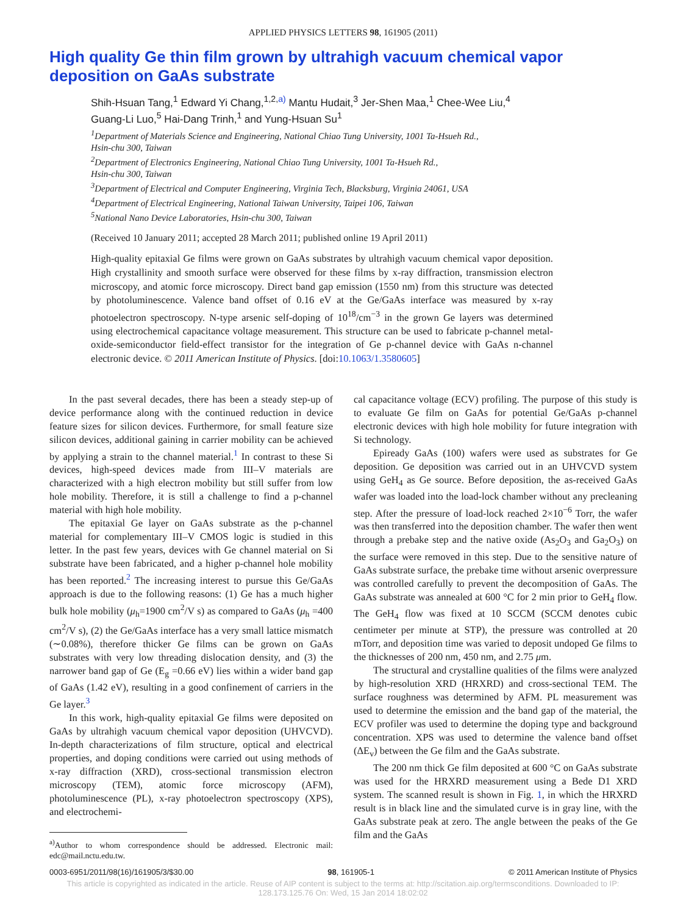APPLIED PHYSICS LETTERS 98, 161905 (2011)
High quality Ge thin film grown by ultrahigh vacuum chemical vapor deposition on GaAs substrate
Shih-Hsuan Tang,<sup>1</sup> Edward Yi Chang,<sup>1,2,a)</sup> Mantu Hudait,<sup>3</sup> Jer-Shen Maa,<sup>1</sup> Chee-Wee Liu,<sup>4</sup>
Guang-Li Luo,<sup>5</sup> Hai-Dang Trinh,<sup>1</sup> and Yung-Hsuan Su<sup>1</sup>
<sup>1</sup> Department of Materials Science and Engineering, National Chiao Tung University, 1001 Ta-Hsueh Rd.,
Hsin-chu 300, Taiwan
<sup>2</sup> Department of Electronics Engineering, National Chiao Tung University, 1001 Ta-Hsueh Rd.,
Hsin-chu 300, Taiwan
<sup>3</sup> Department of Electrical and Computer Engineering, Virginia Tech, Blacksburg, Virginia 24061, USA
<sup>4</sup> Department of Electrical Engineering, National Taiwan University, Taipei 106, Taiwan
<sup>5</sup> National Nano Device Laboratories, Hsin-chu 300, Taiwan
(Received 10 January 2011; accepted 28 March 2011; published online 19 April 2011)
High-quality epitaxial Ge films were grown on GaAs substrates by ultrahigh vacuum chemical vapor deposition. High crystallinity and smooth surface were observed for these films by x-ray diffraction, transmission electron microscopy, and atomic force microscopy. Direct band gap emission (1550 nm) from this structure was detected by photoluminescence. Valence band offset of 0.16 eV at the Ge/GaAs interface was measured by x-ray photoelectron spectroscopy. N-type arsenic self-doping of 10<sup>18</sup>/cm<sup>−3</sup> in the grown Ge layers was determined using electrochemical capacitance voltage measurement. This structure can be used to fabricate p-channel metal-oxide-semiconductor field-effect transistor for the integration of Ge p-channel device with GaAs n-channel electronic device. © 2011 American Institute of Physics. [doi:10.1063/1.3580605]
In the past several decades, there has been a steady step-up of device performance along with the continued reduction in device feature sizes for silicon devices. Furthermore, for small feature size silicon devices, additional gaining in carrier mobility can be achieved by applying a strain to the channel material.<sup>1</sup> In contrast to these Si devices, high-speed devices made from III–V materials are characterized with a high electron mobility but still suffer from low hole mobility. Therefore, it is still a challenge to find a p-channel material with high hole mobility.
The epitaxial Ge layer on GaAs substrate as the p-channel material for complementary III–V CMOS logic is studied in this letter. In the past few years, devices with Ge channel material on Si substrate have been fabricated, and a higher p-channel hole mobility has been reported.<sup>2</sup> The increasing interest to pursue this Ge/GaAs approach is due to the following reasons: (1) Ge has a much higher bulk hole mobility (μ<sub>h</sub>=1900 cm<sup>2</sup>/V s) as compared to GaAs (μ<sub>h</sub> =400 cm<sup>2</sup>/V s), (2) the Ge/GaAs interface has a very small lattice mismatch (∼0.08%), therefore thicker Ge films can be grown on GaAs substrates with very low threading dislocation density, and (3) the narrower band gap of Ge (E<sub>g</sub> =0.66 eV) lies within a wider band gap of GaAs (1.42 eV), resulting in a good confinement of carriers in the Ge layer.<sup>3</sup>
In this work, high-quality epitaxial Ge films were deposited on GaAs by ultrahigh vacuum chemical vapor deposition (UHVCVD). In-depth characterizations of film structure, optical and electrical properties, and doping conditions were carried out using methods of x-ray diffraction (XRD), cross-sectional transmission electron microscopy (TEM), atomic force microscopy (AFM), photoluminescence (PL), x-ray photoelectron spectroscopy (XPS), and electrochemi-
<sup>a)</sup> Author to whom correspondence should be addressed. Electronic mail: edc@mail.nctu.edu.tw.
cal capacitance voltage (ECV) profiling. The purpose of this study is to evaluate Ge film on GaAs for potential Ge/GaAs p-channel electronic devices with high hole mobility for future integration with Si technology.
Epiready GaAs (100) wafers were used as substrates for Ge deposition. Ge deposition was carried out in an UHVCVD system using GeH<sub>4</sub> as Ge source. Before deposition, the as-received GaAs wafer was loaded into the load-lock chamber without any precleaning step. After the pressure of load-lock reached 2×10<sup>−6</sup> Torr, the wafer was then transferred into the deposition chamber. The wafer then went through a prebake step and the native oxide (As<sub>2</sub>O<sub>3</sub> and Ga<sub>2</sub>O<sub>3</sub>) on the surface were removed in this step. Due to the sensitive nature of GaAs substrate surface, the prebake time without arsenic overpressure was controlled carefully to prevent the decomposition of GaAs. The GaAs substrate was annealed at 600 °C for 2 min prior to GeH<sub>4</sub> flow. The GeH<sub>4</sub> flow was fixed at 10 SCCM (SCCM denotes cubic centimeter per minute at STP), the pressure was controlled at 20 mTorr, and deposition time was varied to deposit undoped Ge films to the thicknesses of 200 nm, 450 nm, and 2.75 μm.
The structural and crystalline qualities of the films were analyzed by high-resolution XRD (HRXRD) and cross-sectional TEM. The surface roughness was determined by AFM. PL measurement was used to determine the emission and the band gap of the material, the ECV profiler was used to determine the doping type and background concentration. XPS was used to determine the valence band offset (ΔE<sub>v</sub>) between the Ge film and the GaAs substrate.
The 200 nm thick Ge film deposited at 600 °C on GaAs substrate was used for the HRXRD measurement using a Bede D1 XRD system. The scanned result is shown in Fig. 1, in which the HRXRD result is in black line and the simulated curve is in gray line, with the GaAs substrate peak at zero. The angle between the peaks of the Ge film and the GaAs
0003-6951/2011/98(16)/161905/3/$30.00 98, 161905-1 © 2011 American Institute of Physics
This article is copyrighted as indicated in the article. Reuse of AIP content is subject to the terms at: http://scitation.aip.org/termsconditions. Downloaded to IP:
128.173.125.76 On: Wed, 15 Jan 2014 18:02:02